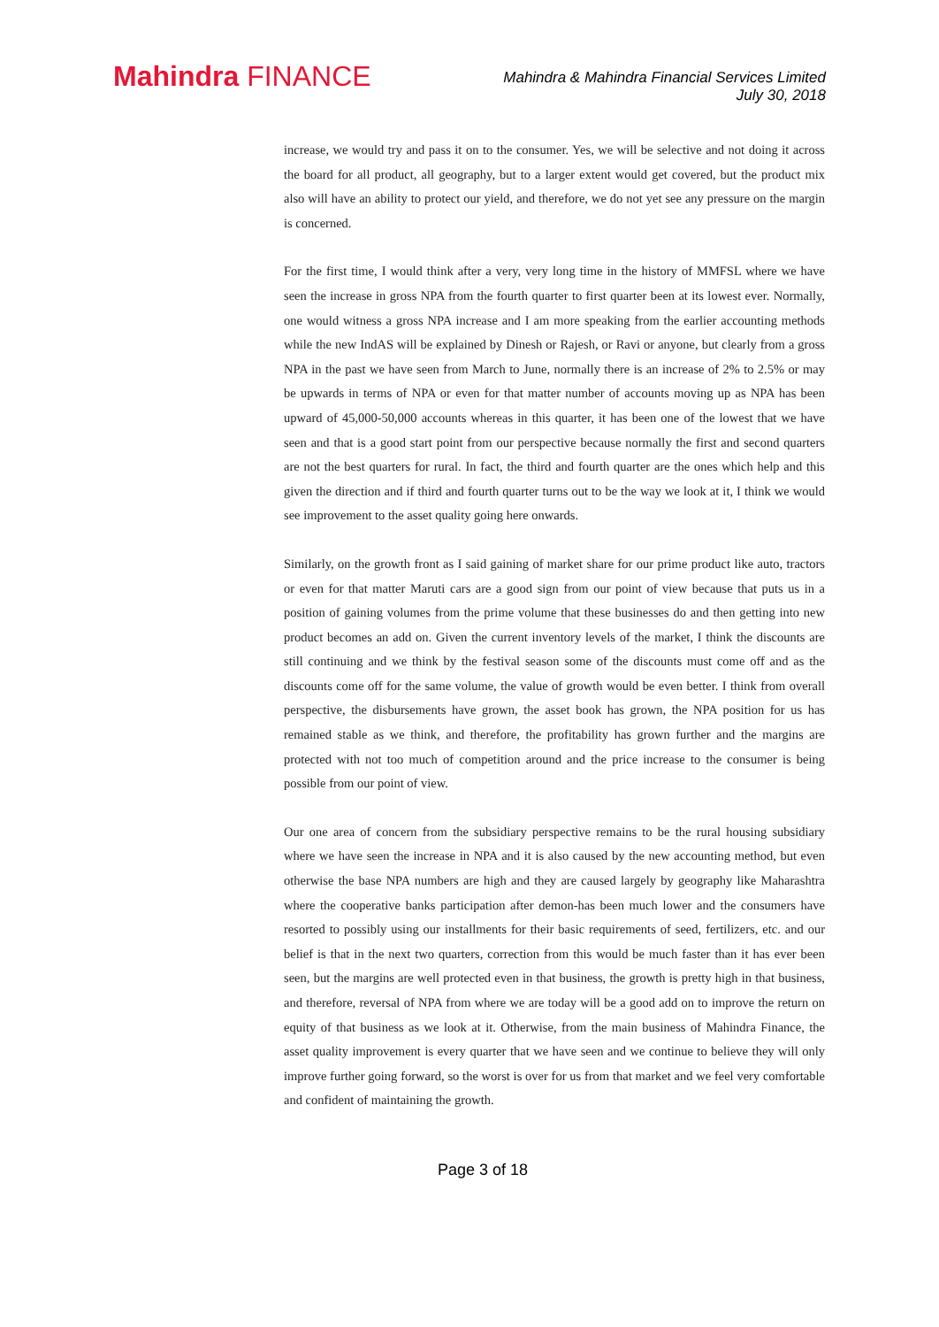Mahindra FINANCE
Mahindra & Mahindra Financial Services Limited
July 30, 2018
increase, we would try and pass it on to the consumer. Yes, we will be selective and not doing it across the board for all product, all geography, but to a larger extent would get covered, but the product mix also will have an ability to protect our yield, and therefore, we do not yet see any pressure on the margin is concerned.
For the first time, I would think after a very, very long time in the history of MMFSL where we have seen the increase in gross NPA from the fourth quarter to first quarter been at its lowest ever. Normally, one would witness a gross NPA increase and I am more speaking from the earlier accounting methods while the new IndAS will be explained by Dinesh or Rajesh, or Ravi or anyone, but clearly from a gross NPA in the past we have seen from March to June, normally there is an increase of 2% to 2.5% or may be upwards in terms of NPA or even for that matter number of accounts moving up as NPA has been upward of 45,000-50,000 accounts whereas in this quarter, it has been one of the lowest that we have seen and that is a good start point from our perspective because normally the first and second quarters are not the best quarters for rural. In fact, the third and fourth quarter are the ones which help and this given the direction and if third and fourth quarter turns out to be the way we look at it, I think we would see improvement to the asset quality going here onwards.
Similarly, on the growth front as I said gaining of market share for our prime product like auto, tractors or even for that matter Maruti cars are a good sign from our point of view because that puts us in a position of gaining volumes from the prime volume that these businesses do and then getting into new product becomes an add on. Given the current inventory levels of the market, I think the discounts are still continuing and we think by the festival season some of the discounts must come off and as the discounts come off for the same volume, the value of growth would be even better. I think from overall perspective, the disbursements have grown, the asset book has grown, the NPA position for us has remained stable as we think, and therefore, the profitability has grown further and the margins are protected with not too much of competition around and the price increase to the consumer is being possible from our point of view.
Our one area of concern from the subsidiary perspective remains to be the rural housing subsidiary where we have seen the increase in NPA and it is also caused by the new accounting method, but even otherwise the base NPA numbers are high and they are caused largely by geography like Maharashtra where the cooperative banks participation after demon-has been much lower and the consumers have resorted to possibly using our installments for their basic requirements of seed, fertilizers, etc. and our belief is that in the next two quarters, correction from this would be much faster than it has ever been seen, but the margins are well protected even in that business, the growth is pretty high in that business, and therefore, reversal of NPA from where we are today will be a good add on to improve the return on equity of that business as we look at it. Otherwise, from the main business of Mahindra Finance, the asset quality improvement is every quarter that we have seen and we continue to believe they will only improve further going forward, so the worst is over for us from that market and we feel very comfortable and confident of maintaining the growth.
Page 3 of 18